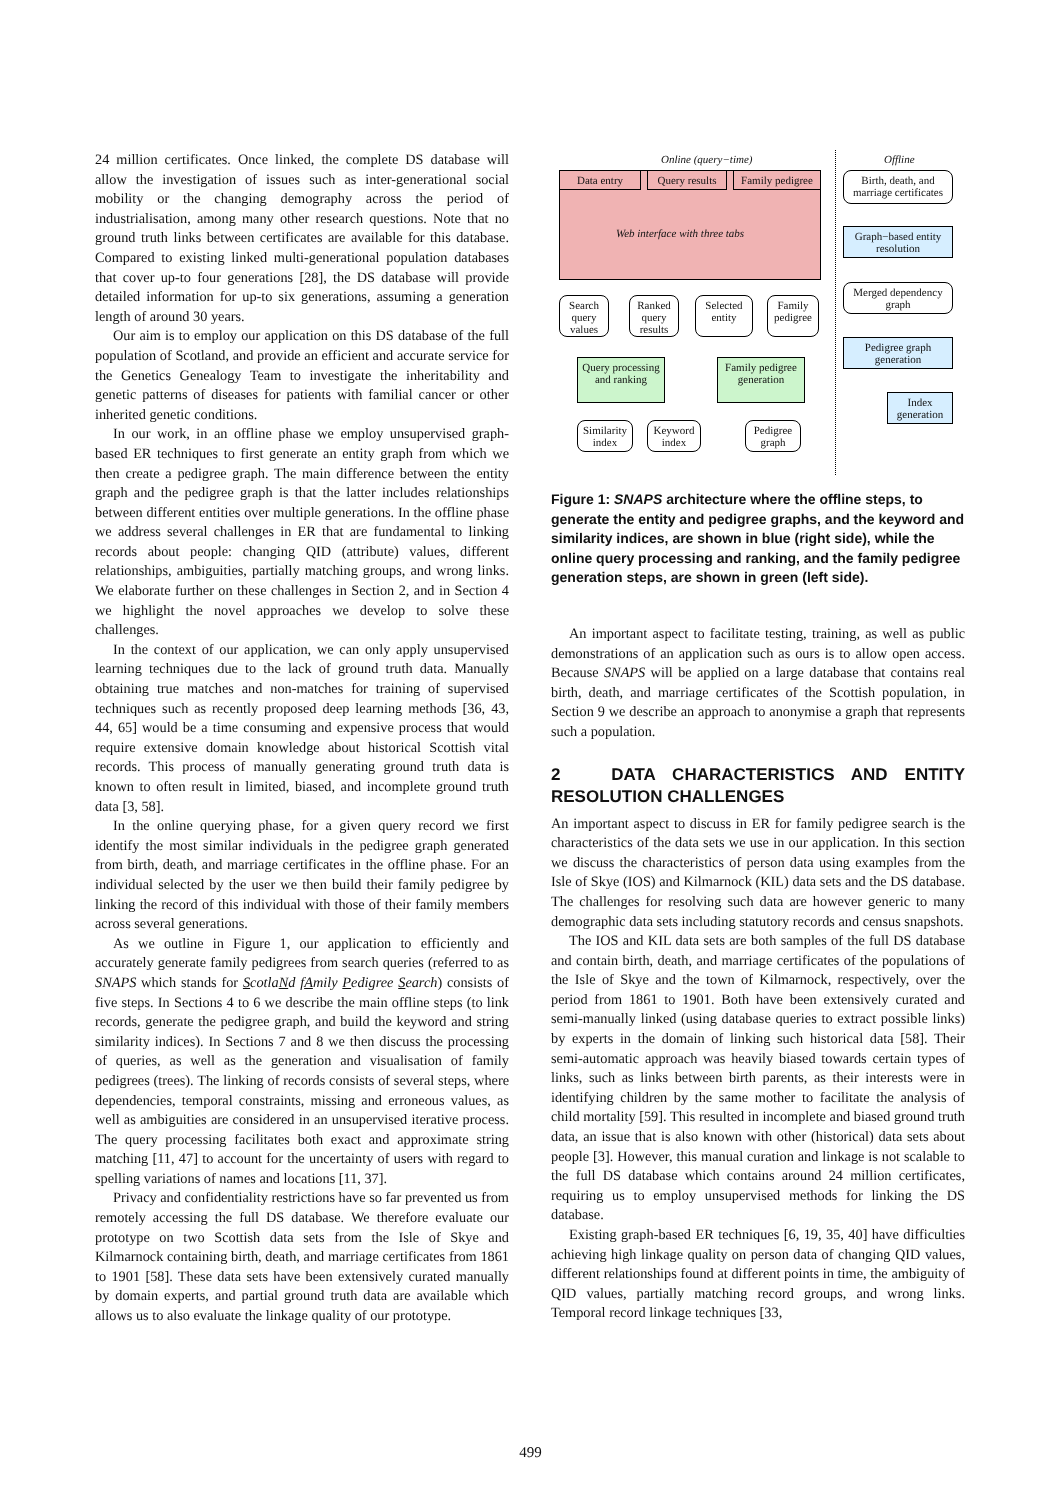24 million certificates. Once linked, the complete DS database will allow the investigation of issues such as inter-generational social mobility or the changing demography across the period of industrialisation, among many other research questions. Note that no ground truth links between certificates are available for this database. Compared to existing linked multi-generational population databases that cover up-to four generations [28], the DS database will provide detailed information for up-to six generations, assuming a generation length of around 30 years.
Our aim is to employ our application on this DS database of the full population of Scotland, and provide an efficient and accurate service for the Genetics Genealogy Team to investigate the inheritability and genetic patterns of diseases for patients with familial cancer or other inherited genetic conditions.
In our work, in an offline phase we employ unsupervised graph-based ER techniques to first generate an entity graph from which we then create a pedigree graph. The main difference between the entity graph and the pedigree graph is that the latter includes relationships between different entities over multiple generations. In the offline phase we address several challenges in ER that are fundamental to linking records about people: changing QID (attribute) values, different relationships, ambiguities, partially matching groups, and wrong links. We elaborate further on these challenges in Section 2, and in Section 4 we highlight the novel approaches we develop to solve these challenges.
In the context of our application, we can only apply unsupervised learning techniques due to the lack of ground truth data. Manually obtaining true matches and non-matches for training of supervised techniques such as recently proposed deep learning methods [36, 43, 44, 65] would be a time consuming and expensive process that would require extensive domain knowledge about historical Scottish vital records. This process of manually generating ground truth data is known to often result in limited, biased, and incomplete ground truth data [3, 58].
In the online querying phase, for a given query record we first identify the most similar individuals in the pedigree graph generated from birth, death, and marriage certificates in the offline phase. For an individual selected by the user we then build their family pedigree by linking the record of this individual with those of their family members across several generations.
As we outline in Figure 1, our application to efficiently and accurately generate family pedigrees from search queries (referred to as SNAPS which stands for ScotlaNd fAmily Pedigree Search) consists of five steps. In Sections 4 to 6 we describe the main offline steps (to link records, generate the pedigree graph, and build the keyword and string similarity indices). In Sections 7 and 8 we then discuss the processing of queries, as well as the generation and visualisation of family pedigrees (trees). The linking of records consists of several steps, where dependencies, temporal constraints, missing and erroneous values, as well as ambiguities are considered in an unsupervised iterative process. The query processing facilitates both exact and approximate string matching [11, 47] to account for the uncertainty of users with regard to spelling variations of names and locations [11, 37].
Privacy and confidentiality restrictions have so far prevented us from remotely accessing the full DS database. We therefore evaluate our prototype on two Scottish data sets from the Isle of Skye and Kilmarnock containing birth, death, and marriage certificates from 1861 to 1901 [58]. These data sets have been extensively curated manually by domain experts, and partial ground truth data are available which allows us to also evaluate the linkage quality of our prototype.
Online (query−time) Offline
Data entry
Query results
Family pedigree
Web interface with three tabs
Search query values
Ranked query results
Selected entity
Family pedigree
Query processing and ranking
Family pedigree generation
Similarity index
Keyword index
Pedigree graph
Birth, death, and marriage certificates
Graph−based entity resolution
Merged dependency graph
Pedigree graph generation
Index generation
Figure 1: SNAPS architecture where the offline steps, to generate the entity and pedigree graphs, and the keyword and similarity indices, are shown in blue (right side), while the online query processing and ranking, and the family pedigree generation steps, are shown in green (left side).
An important aspect to facilitate testing, training, as well as public demonstrations of an application such as ours is to allow open access. Because SNAPS will be applied on a large database that contains real birth, death, and marriage certificates of the Scottish population, in Section 9 we describe an approach to anonymise a graph that represents such a population.
2 DATA CHARACTERISTICS AND ENTITY RESOLUTION CHALLENGES
An important aspect to discuss in ER for family pedigree search is the characteristics of the data sets we use in our application. In this section we discuss the characteristics of person data using examples from the Isle of Skye (IOS) and Kilmarnock (KIL) data sets and the DS database. The challenges for resolving such data are however generic to many demographic data sets including statutory records and census snapshots.
The IOS and KIL data sets are both samples of the full DS database and contain birth, death, and marriage certificates of the populations of the Isle of Skye and the town of Kilmarnock, respectively, over the period from 1861 to 1901. Both have been extensively curated and semi-manually linked (using database queries to extract possible links) by experts in the domain of linking such historical data [58]. Their semi-automatic approach was heavily biased towards certain types of links, such as links between birth parents, as their interests were in identifying children by the same mother to facilitate the analysis of child mortality [59]. This resulted in incomplete and biased ground truth data, an issue that is also known with other (historical) data sets about people [3]. However, this manual curation and linkage is not scalable to the full DS database which contains around 24 million certificates, requiring us to employ unsupervised methods for linking the DS database.
Existing graph-based ER techniques [6, 19, 35, 40] have difficulties achieving high linkage quality on person data of changing QID values, different relationships found at different points in time, the ambiguity of QID values, partially matching record groups, and wrong links. Temporal record linkage techniques [33,
499